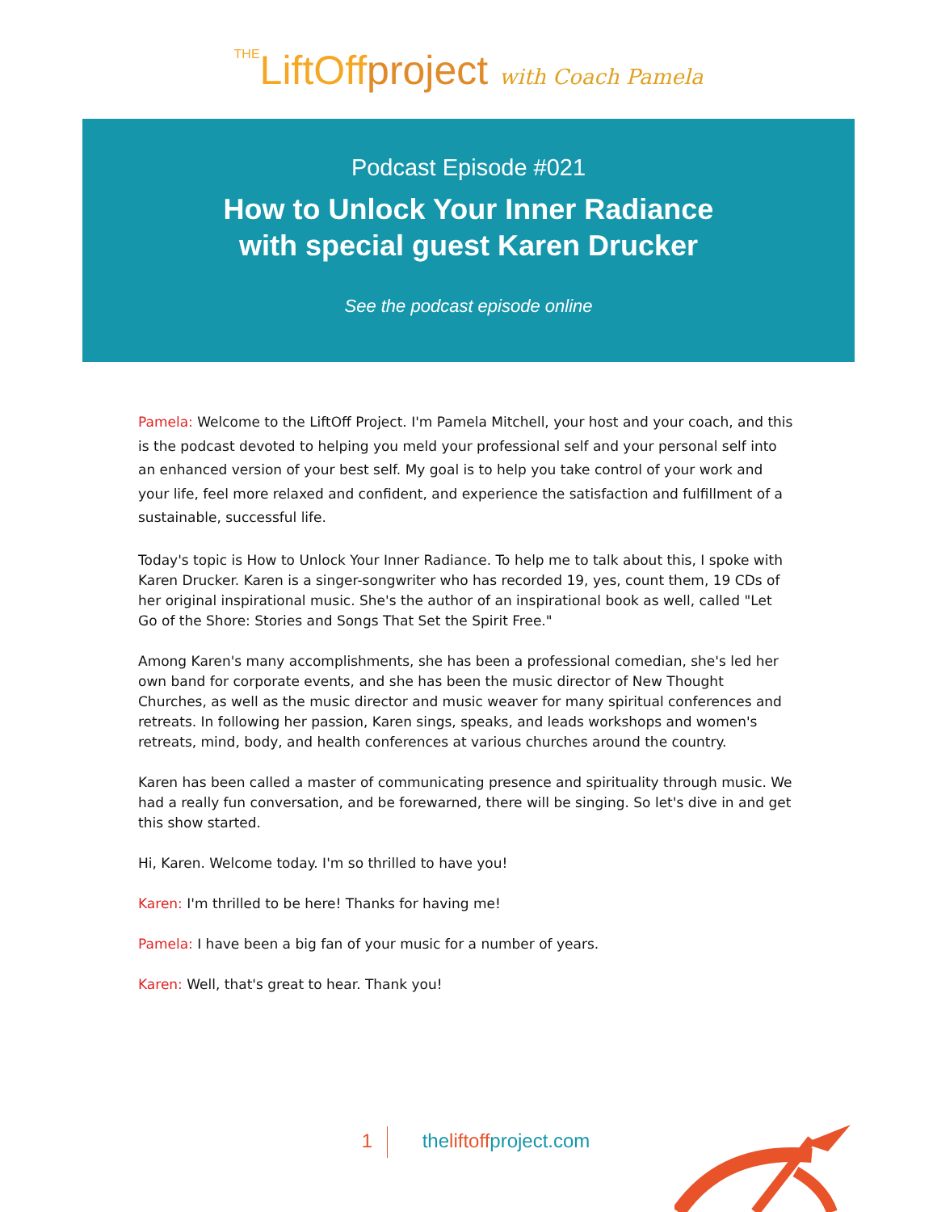THELiftOffproject with Coach Pamela
Podcast Episode #021
How to Unlock Your Inner Radiance
with special guest Karen Drucker
See the podcast episode online
Pamela: Welcome to the LiftOff Project. I'm Pamela Mitchell, your host and your coach, and this is the podcast devoted to helping you meld your professional self and your personal self into an enhanced version of your best self. My goal is to help you take control of your work and your life, feel more relaxed and confident, and experience the satisfaction and fulfillment of a sustainable, successful life.
Today's topic is How to Unlock Your Inner Radiance. To help me to talk about this, I spoke with Karen Drucker. Karen is a singer-songwriter who has recorded 19, yes, count them, 19 CDs of her original inspirational music. She's the author of an inspirational book as well, called "Let Go of the Shore: Stories and Songs That Set the Spirit Free."
Among Karen's many accomplishments, she has been a professional comedian, she's led her own band for corporate events, and she has been the music director of New Thought Churches, as well as the music director and music weaver for many spiritual conferences and retreats. In following her passion, Karen sings, speaks, and leads workshops and women's retreats, mind, body, and health conferences at various churches around the country.
Karen has been called a master of communicating presence and spirituality through music. We had a really fun conversation, and be forewarned, there will be singing. So let's dive in and get this show started.
Hi, Karen. Welcome today. I'm so thrilled to have you!
Karen: I'm thrilled to be here! Thanks for having me!
Pamela: I have been a big fan of your music for a number of years.
Karen: Well, that's great to hear. Thank you!
1 theliftoffproject.com